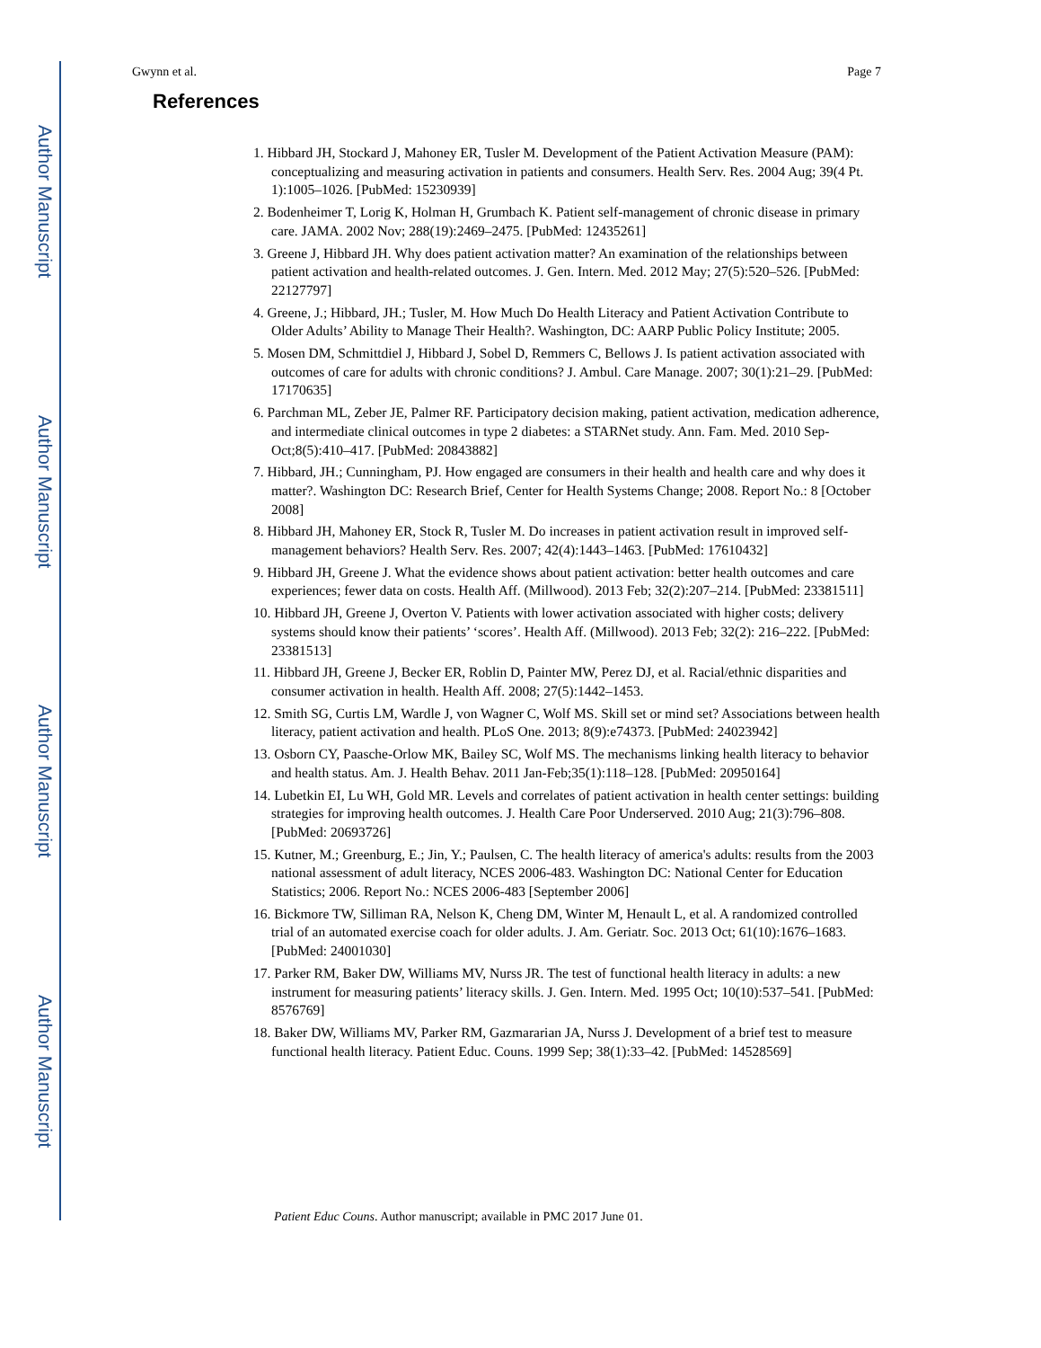Author Manuscript
Author Manuscript
Author Manuscript
Author Manuscript
Gwynn et al. Page 7
References
1. Hibbard JH, Stockard J, Mahoney ER, Tusler M. Development of the Patient Activation Measure (PAM): conceptualizing and measuring activation in patients and consumers. Health Serv. Res. 2004 Aug; 39(4 Pt. 1):1005–1026. [PubMed: 15230939]
2. Bodenheimer T, Lorig K, Holman H, Grumbach K. Patient self-management of chronic disease in primary care. JAMA. 2002 Nov; 288(19):2469–2475. [PubMed: 12435261]
3. Greene J, Hibbard JH. Why does patient activation matter? An examination of the relationships between patient activation and health-related outcomes. J. Gen. Intern. Med. 2012 May; 27(5):520–526. [PubMed: 22127797]
4. Greene, J.; Hibbard, JH.; Tusler, M. How Much Do Health Literacy and Patient Activation Contribute to Older Adults’ Ability to Manage Their Health?. Washington, DC: AARP Public Policy Institute; 2005.
5. Mosen DM, Schmittdiel J, Hibbard J, Sobel D, Remmers C, Bellows J. Is patient activation associated with outcomes of care for adults with chronic conditions? J. Ambul. Care Manage. 2007; 30(1):21–29. [PubMed: 17170635]
6. Parchman ML, Zeber JE, Palmer RF. Participatory decision making, patient activation, medication adherence, and intermediate clinical outcomes in type 2 diabetes: a STARNet study. Ann. Fam. Med. 2010 Sep-Oct;8(5):410–417. [PubMed: 20843882]
7. Hibbard, JH.; Cunningham, PJ. How engaged are consumers in their health and health care and why does it matter?. Washington DC: Research Brief, Center for Health Systems Change; 2008. Report No.: 8 [October 2008]
8. Hibbard JH, Mahoney ER, Stock R, Tusler M. Do increases in patient activation result in improved self-management behaviors? Health Serv. Res. 2007; 42(4):1443–1463. [PubMed: 17610432]
9. Hibbard JH, Greene J. What the evidence shows about patient activation: better health outcomes and care experiences; fewer data on costs. Health Aff. (Millwood). 2013 Feb; 32(2):207–214. [PubMed: 23381511]
10. Hibbard JH, Greene J, Overton V. Patients with lower activation associated with higher costs; delivery systems should know their patients’ ‘scores’. Health Aff. (Millwood). 2013 Feb; 32(2): 216–222. [PubMed: 23381513]
11. Hibbard JH, Greene J, Becker ER, Roblin D, Painter MW, Perez DJ, et al. Racial/ethnic disparities and consumer activation in health. Health Aff. 2008; 27(5):1442–1453.
12. Smith SG, Curtis LM, Wardle J, von Wagner C, Wolf MS. Skill set or mind set? Associations between health literacy, patient activation and health. PLoS One. 2013; 8(9):e74373. [PubMed: 24023942]
13. Osborn CY, Paasche-Orlow MK, Bailey SC, Wolf MS. The mechanisms linking health literacy to behavior and health status. Am. J. Health Behav. 2011 Jan-Feb;35(1):118–128. [PubMed: 20950164]
14. Lubetkin EI, Lu WH, Gold MR. Levels and correlates of patient activation in health center settings: building strategies for improving health outcomes. J. Health Care Poor Underserved. 2010 Aug; 21(3):796–808. [PubMed: 20693726]
15. Kutner, M.; Greenburg, E.; Jin, Y.; Paulsen, C. The health literacy of america's adults: results from the 2003 national assessment of adult literacy, NCES 2006-483. Washington DC: National Center for Education Statistics; 2006. Report No.: NCES 2006-483 [September 2006]
16. Bickmore TW, Silliman RA, Nelson K, Cheng DM, Winter M, Henault L, et al. A randomized controlled trial of an automated exercise coach for older adults. J. Am. Geriatr. Soc. 2013 Oct; 61(10):1676–1683. [PubMed: 24001030]
17. Parker RM, Baker DW, Williams MV, Nurss JR. The test of functional health literacy in adults: a new instrument for measuring patients’ literacy skills. J. Gen. Intern. Med. 1995 Oct; 10(10):537–541. [PubMed: 8576769]
18. Baker DW, Williams MV, Parker RM, Gazmararian JA, Nurss J. Development of a brief test to measure functional health literacy. Patient Educ. Couns. 1999 Sep; 38(1):33–42. [PubMed: 14528569]
Patient Educ Couns. Author manuscript; available in PMC 2017 June 01.